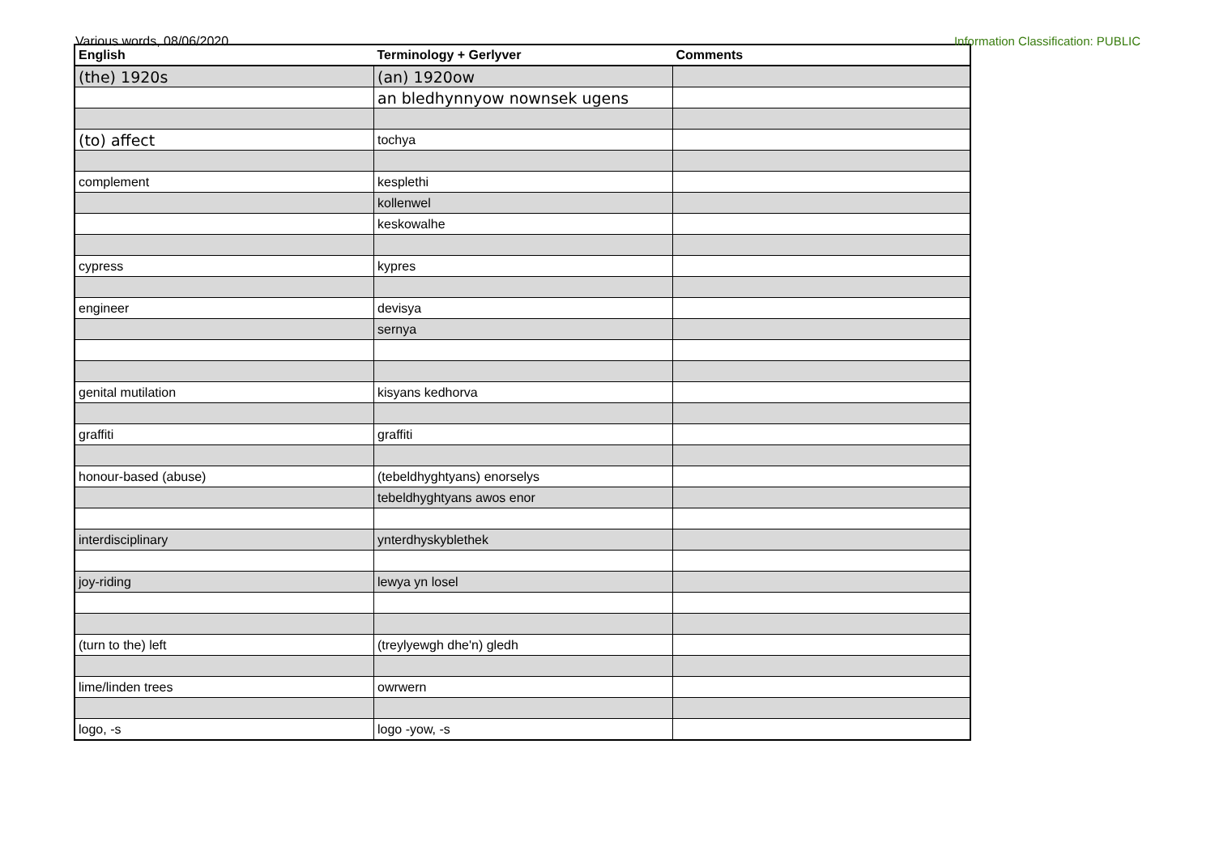Various words, 08/06/2020 Information Classification: PUBLIC
| English | Terminology + Gerlyver | Comments |
| --- | --- | --- |
| (the) 1920s | (an) 1920ow | |
| | an bledhynnyow nownsek ugens | |
| (to) affect | tochya | |
| complement | kesplethi | |
| | kollenwel | |
| | keskowalhe | |
| cypress | kypres | |
| engineer | devisya | |
| | sernya | |
| genital mutilation | kisyans kedhorva | |
| graffiti | graffiti | |
| honour-based (abuse) | (tebeldhyghtyans) enorselys | |
| | tebeldhyghtyans awos enor | |
| interdisciplinary | ynterdhyskyblethek | |
| joy-riding | lewya yn losel | |
| (turn to the) left | (treylyewgh dhe'n) gledh | |
| lime/linden trees | owrwern | |
| logo, -s | logo -yow, -s | |